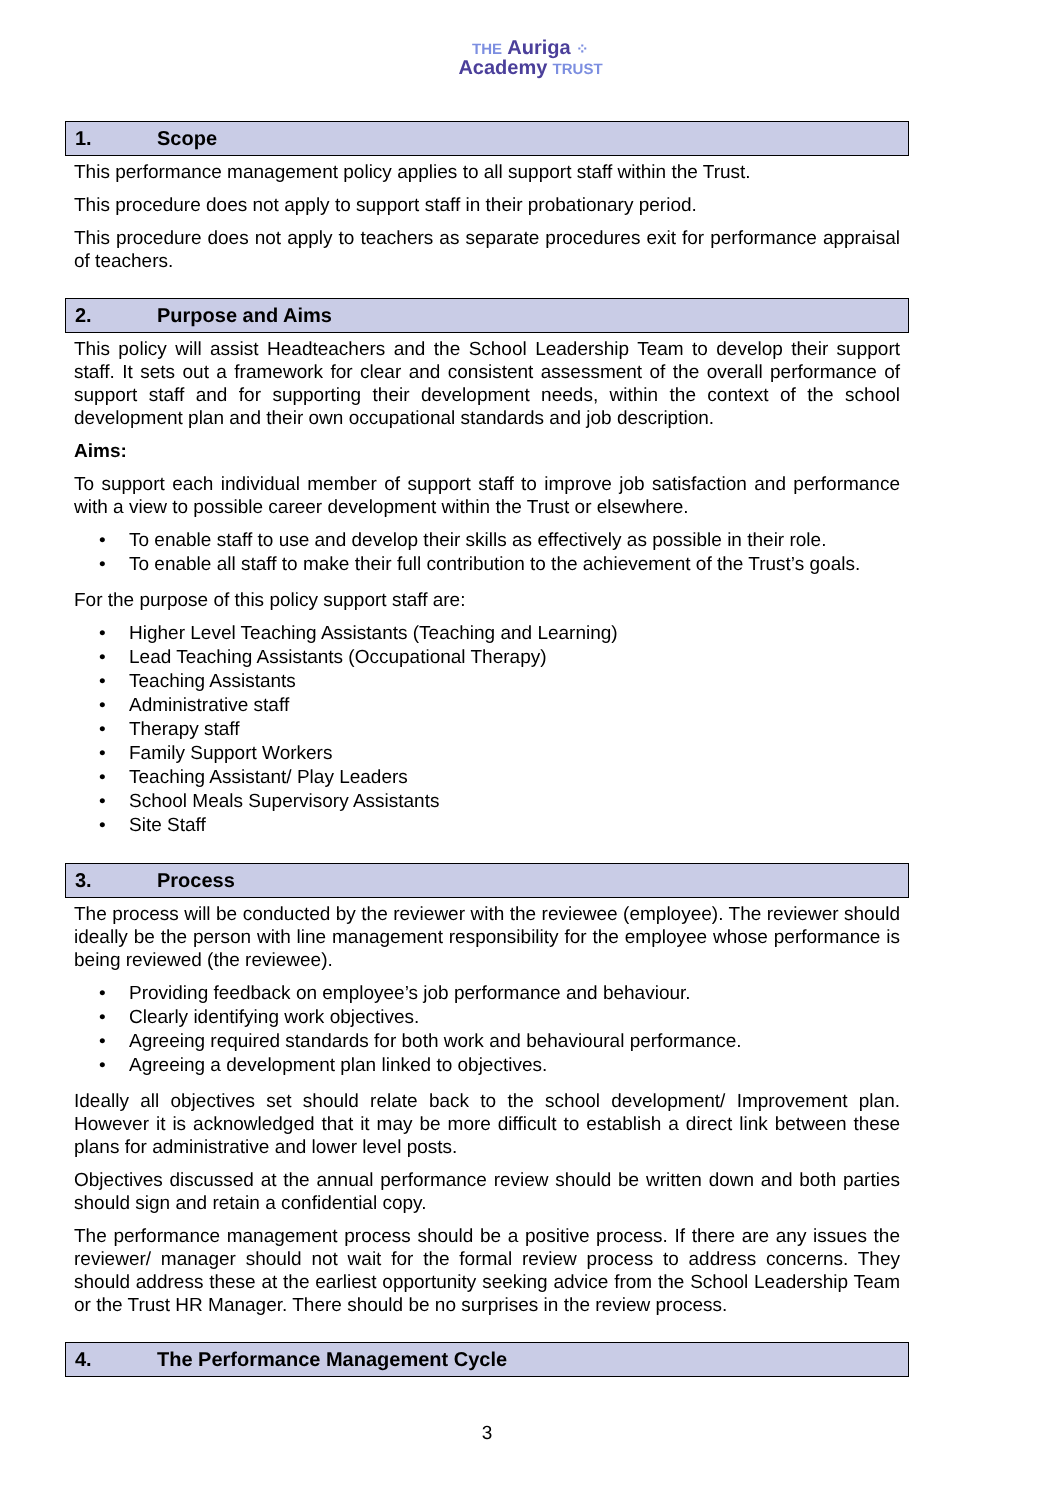THE Auriga ⁘
Academy TRUST
1. Scope
This performance management policy applies to all support staff within the Trust.
This procedure does not apply to support staff in their probationary period.
This procedure does not apply to teachers as separate procedures exit for performance appraisal of teachers.
2. Purpose and Aims
This policy will assist Headteachers and the School Leadership Team to develop their support staff. It sets out a framework for clear and consistent assessment of the overall performance of support staff and for supporting their development needs, within the context of the school development plan and their own occupational standards and job description.
Aims:
To support each individual member of support staff to improve job satisfaction and performance with a view to possible career development within the Trust or elsewhere.
To enable staff to use and develop their skills as effectively as possible in their role.
To enable all staff to make their full contribution to the achievement of the Trust’s goals.
For the purpose of this policy support staff are:
Higher Level Teaching Assistants (Teaching and Learning)
Lead Teaching Assistants (Occupational Therapy)
Teaching Assistants
Administrative staff
Therapy staff
Family Support Workers
Teaching Assistant/ Play Leaders
School Meals Supervisory Assistants
Site Staff
3. Process
The process will be conducted by the reviewer with the reviewee (employee). The reviewer should ideally be the person with line management responsibility for the employee whose performance is being reviewed (the reviewee).
Providing feedback on employee’s job performance and behaviour.
Clearly identifying work objectives.
Agreeing required standards for both work and behavioural performance.
Agreeing a development plan linked to objectives.
Ideally all objectives set should relate back to the school development/ Improvement plan. However it is acknowledged that it may be more difficult to establish a direct link between these plans for administrative and lower level posts.
Objectives discussed at the annual performance review should be written down and both parties should sign and retain a confidential copy.
The performance management process should be a positive process. If there are any issues the reviewer/ manager should not wait for the formal review process to address concerns. They should address these at the earliest opportunity seeking advice from the School Leadership Team or the Trust HR Manager. There should be no surprises in the review process.
4. The Performance Management Cycle
3